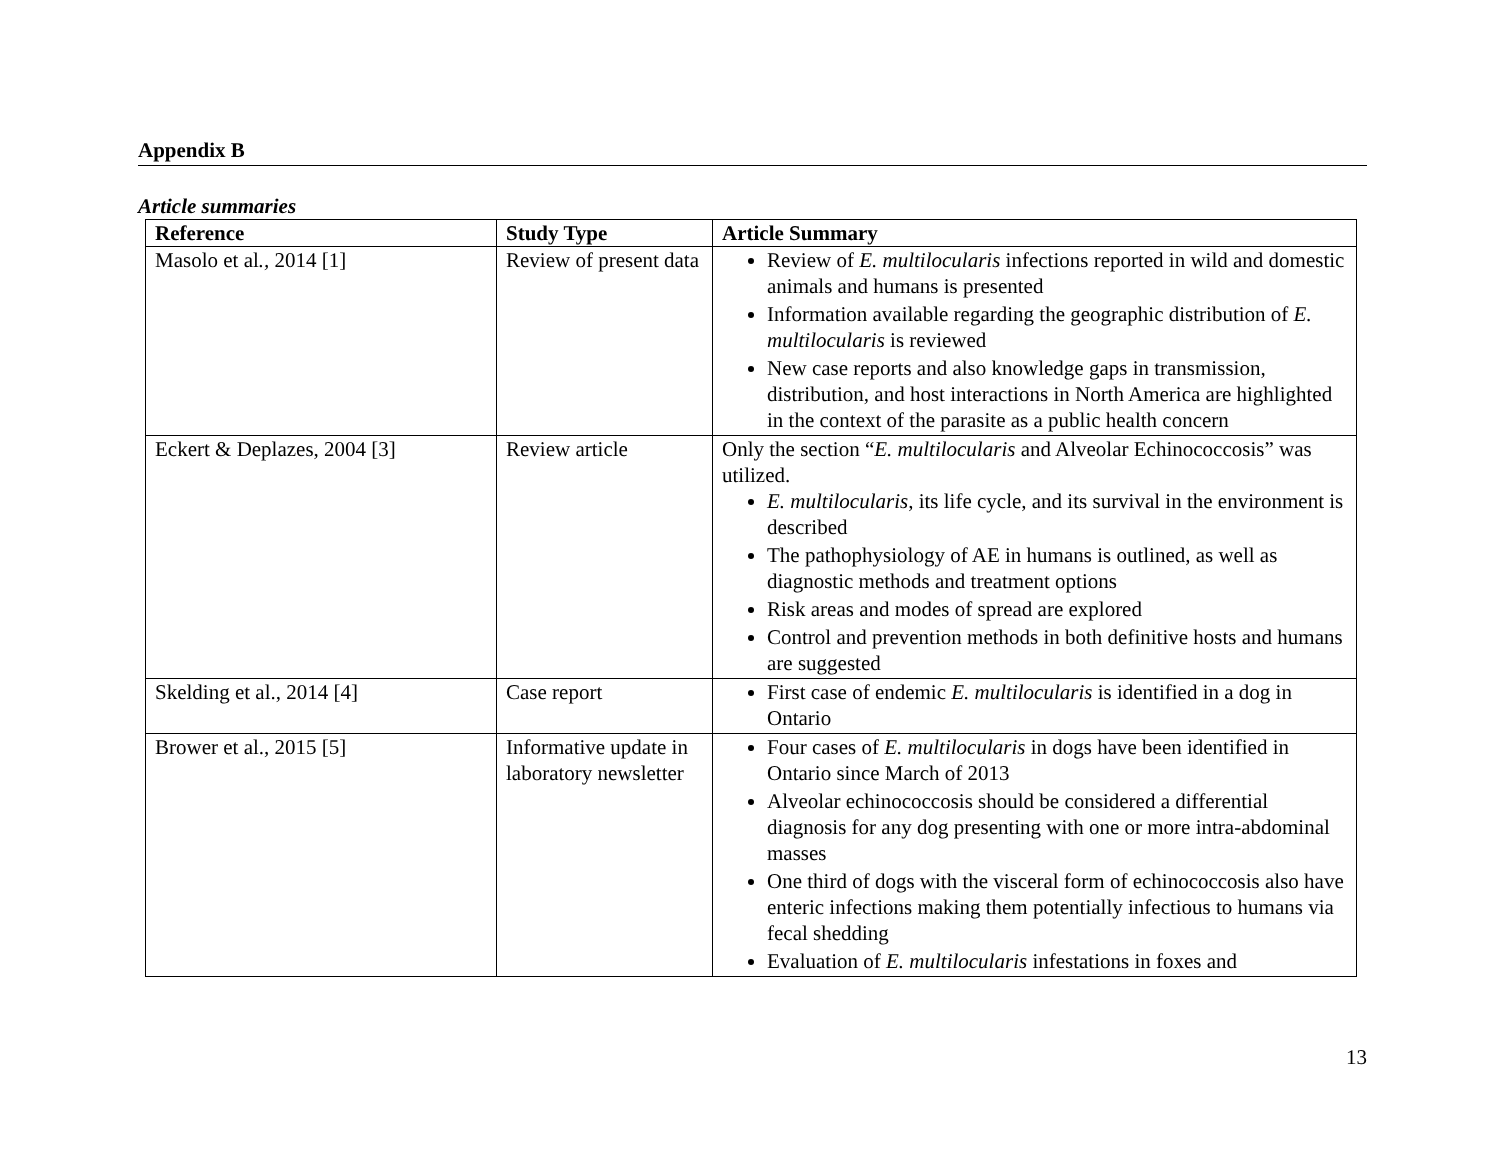Appendix B
Article summaries
| Reference | Study Type | Article Summary |
| --- | --- | --- |
| Masolo et al ., 2014 [1] | Review of present data | Review of E. multilocularis infections reported in wild and domestic animals and humans is presented Information available regarding the geographic distribution of E. multilocularis is reviewed New case reports and also knowledge gaps in transmission, distribution, and host interactions in North America are highlighted in the context of the parasite as a public health concern |
| Eckert & Deplazes, 2004 [3] | Review article | Only the section “ E. multilocularis and Alveolar Echinococcosis” was utilized. E. multilocularis , its life cycle, and its survival in the environment is described The pathophysiology of AE in humans is outlined, as well as diagnostic methods and treatment options Risk areas and modes of spread are explored Control and prevention methods in both definitive hosts and humans are suggested |
| Skelding et al., 2014 [4] | Case report | First case of endemic E. multilocularis is identified in a dog in Ontario |
| Brower et al., 2015 [5] | Informative update in laboratory newsletter | Four cases of E. multilocularis in dogs have been identified in Ontario since March of 2013 Alveolar echinococcosis should be considered a differential diagnosis for any dog presenting with one or more intra-abdominal masses One third of dogs with the visceral form of echinococcosis also have enteric infections making them potentially infectious to humans via fecal shedding Evaluation of E. multilocularis infestations in foxes and |
13